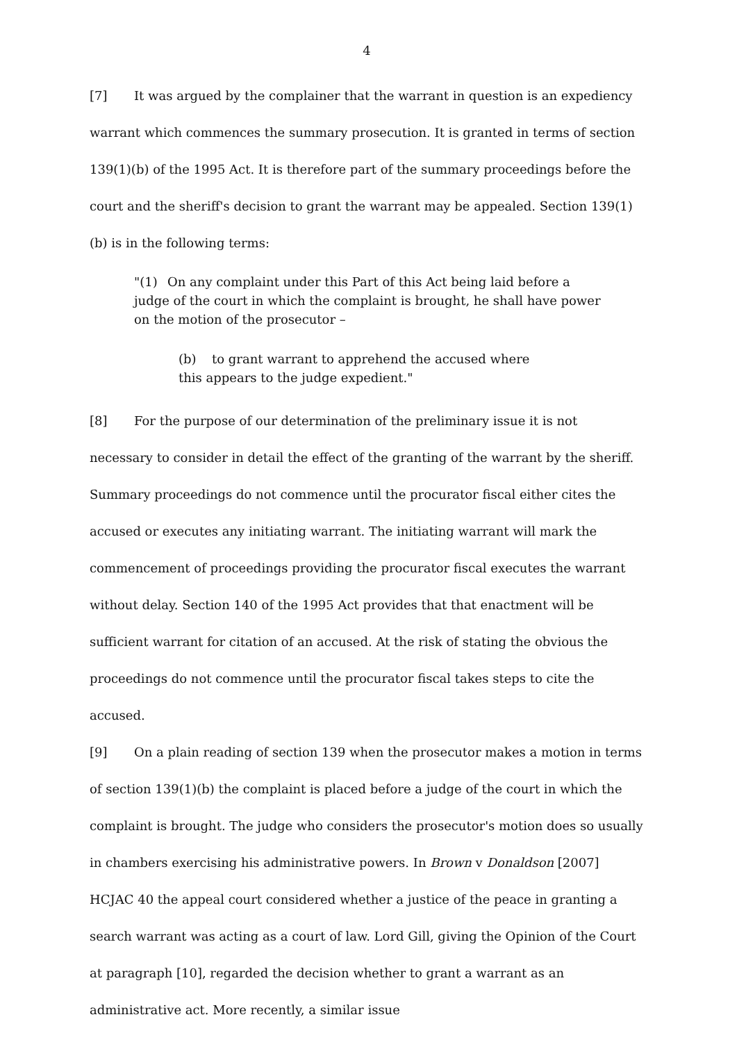4
[7] It was argued by the complainer that the warrant in question is an expediency warrant which commences the summary prosecution. It is granted in terms of section 139(1)(b) of the 1995 Act. It is therefore part of the summary proceedings before the court and the sheriff's decision to grant the warrant may be appealed. Section 139(1)(b) is in the following terms:
"(1) On any complaint under this Part of this Act being laid before a judge of the court in which the complaint is brought, he shall have power on the motion of the prosecutor –
(b) to grant warrant to apprehend the accused where this appears to the judge expedient."
[8] For the purpose of our determination of the preliminary issue it is not necessary to consider in detail the effect of the granting of the warrant by the sheriff. Summary proceedings do not commence until the procurator fiscal either cites the accused or executes any initiating warrant. The initiating warrant will mark the commencement of proceedings providing the procurator fiscal executes the warrant without delay. Section 140 of the 1995 Act provides that that enactment will be sufficient warrant for citation of an accused. At the risk of stating the obvious the proceedings do not commence until the procurator fiscal takes steps to cite the accused.
[9] On a plain reading of section 139 when the prosecutor makes a motion in terms of section 139(1)(b) the complaint is placed before a judge of the court in which the complaint is brought. The judge who considers the prosecutor's motion does so usually in chambers exercising his administrative powers. In Brown v Donaldson [2007] HCJAC 40 the appeal court considered whether a justice of the peace in granting a search warrant was acting as a court of law. Lord Gill, giving the Opinion of the Court at paragraph [10], regarded the decision whether to grant a warrant as an administrative act. More recently, a similar issue